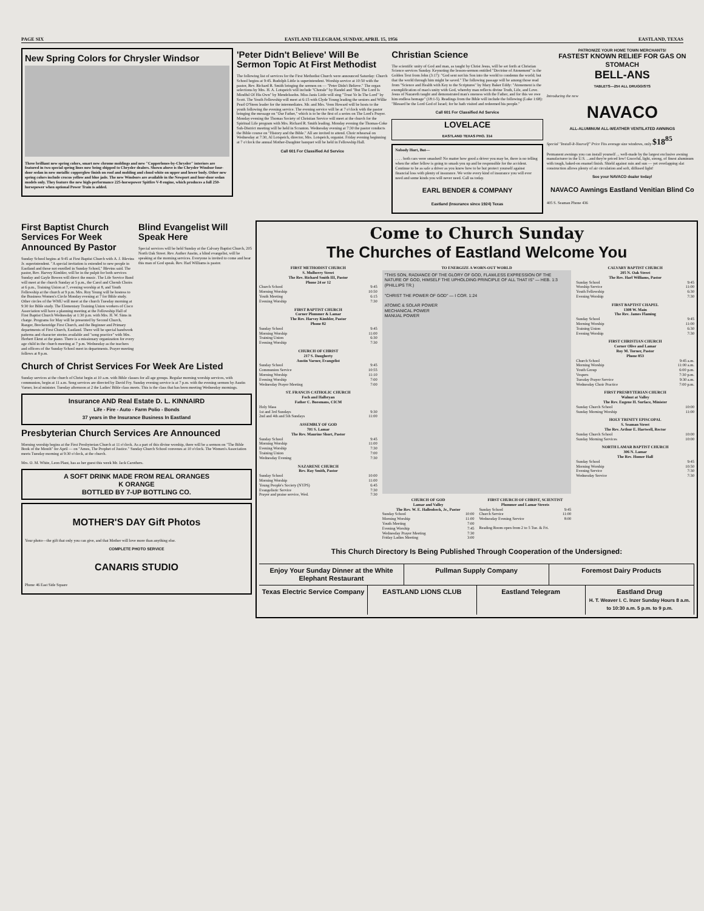PAGE SIX EASTLAND TELEGRAM, SUNDAY, APRIL 15, 1956 EASTLAND, TEXAS
New Spring Colors for Chrysler Windsor
Three brilliant new spring colors, smart new chrome moldings and new "Copperlones-by-Chrysler" interiors are featured in two special spring lines now being shipped to Chrysler dealers. Shown above is the Chrysler Windsor four-door sedan in new metallic copperglow finish on roof and molding and cloud white on upper and lower body. Other new spring colors include crocus yellow and blue jade. The new Windsors are available in the Newport and four-door sedan models only. They feature the new high-performance 225-horsepower Spitfire V-8 engine, which produces a full 250-horsepower when optional Power Train is added.
'Peter Didn't Believe' Will Be Sermon Topic At First Methodist
The following list of services for the First Methodist Church were announced Saturday: Church School begins at 9:45. Rudolph Little is superintendent. Worship service at 10:50 with the pastor, Rev. Richard R. Smith bringing the sermon on — "Peter Didn't Believe." The organ selections by Mrs. H. A. Lotspeich will include "Chorale" by Handel and "But The Lord Is Mindful Of His Own" by Mendelssohn. Miss Janis Little will sing "Trust Ye In The Lord" by Scott. The Youth Fellowship will meet at 6:15 with Clyde Young leading the seniors and Willie Pearl O'Steen leader for the intermediates. Mr. and Mrs. Veon Howard will be hosts to the youth following the evening service. The evening service will be at 7 o'clock with the pastor bringing the message on "Our Father," which is to be the first of a series on The Lord's Prayer. Monday evening the Thomas Society of Christian Service will meet at the church for the Spiritual Life program with Mrs. Richard R. Smith leading. Monday evening the Thomas-Coke Sub-District meeting will be held in Scranton. Wednesday evening at 7:30 the pastor conducts the Bible course on "History and the Bible." All are invited to attend. Choir rehearsal on Wednesday at 7:30, Al Lotspeich, director, Mrs. Lotspeich, organist. Friday evening beginning at 7 o'clock the annual Mother-Daughter banquet will be held in Fellowship Hall.
Call 601 For Classified Ad Service
Christian Science
The scientific unity of God and man, as taught by Christ Jesus, will be set forth at Christian Science services Sunday. Keynoting the lesson-sermon entitled "Doctrine of Atonement" is the Golden Text from John (3:17): "God sent not his Son into the world to condemn the world; but that the world through him might be saved." The following passage will be among those read from "Science and Health with Key to the Scriptures" by Mary Baker Eddy: "Atonement is the exemplification of man's unity with God, whereby man reflects divine Truth, Life, and Love. Jesus of Nazareth taught and demonstrated man's oneness with the Father, and for this we owe him endless homage" (18:1-5). Readings from the Bible will include the following (Luke 1:68): "Blessed be the Lord God of Israel; for he hath visited and redeemed his people."
Call 601 For Classified Ad Service
LOVELACE
EASTLAND TEXAS PHO. 314
Nobody Hurt, But—
. . . . both cars were smashed! No matter how good a driver you may be, there is no telling when the other fellow is going to smash you up and be responsible for the accident. Continue to be as safe a driver as you know how to be but protect yourself against financial loss with plenty of insurance. We write every kind of insurance you will ever need and some kinds you will never need. Call us today.
EARL BENDER & COMPANY
Eastland (Insurance since 1924) Texas
PATRONIZE YOUR HOME TOWN MERCHANTS!
FASTEST KNOWN RELIEF FOR GAS ON STOMACH
BELL-ANS
TABLETS—25¢ ALL DRUGGISTS
Introducing the new
NAVACO
ALL-ALUMINUM ALL-WEATHER VENTILATED AWNINGS
Special "Install-It-Yourself" Price Fits average size windows, only $18<sup>85</sup>
Permanent awnings you can install yourself ... well-made by the largest exclusive awning manufacturer in the U.S. ...and they're priced low! Graceful, light, strong, of finest aluminum with tough, baked-on enamel finish. Shield against rain and sun — yet overlapping slat construction allows plenty of air circulation and soft, diffused light!
See your NAVACO dealer today!
NAVACO Awnings Eastland Venitian Blind Co
405 S. Seaman Phone 436
First Baptist Church Services For Week Announced By Pastor
Sunday School begins at 9:45 at First Baptist Church with A. J. Blevins Jr. superintendent. "A special invitation is extended to new people in Eastland and those not enrolled in Sunday School," Blevins said. The pastor, Rev. Harvey Kimbler, will be in the pulpit for both services Sunday and Gayle Bowen will direct the music. The Life Service Band will meet at the church Sunday at 5 p.m., the Carol and Cherub Choirs at 6 p.m., Training Union at 7, evening worship at 8, and Youth Fellowship at the church at 9 p.m. Mrs. Roy Young will be hostess to the Business Women's Circle Monday evening at 7 for Bible study. Other circles of the WMU will meet at the church Tuesday morning at 9:30 for Bible study. The Elementary Training Union workers of Cisco Association will have a planning meeting at the Fellowship Hall of First Baptist Church Wednesday at 1:30 p.m. with Mrs. H. W. Sims in charge. Programs for May will be presented by Second Church, Ranger, Breckenridge First Church, and the Beginner and Primary departments of First Church, Eastland. There will be special handwork patterns and character stories available and "song practice" with Mrs. Herbert Ekrut at the piano. There is a missionary organization for every age child in the church meeting at 7 p.m. Wednesday as the teachers and officers of the Sunday School meet in departments. Prayer meeting follows at 8 p.m.
Blind Evangelist Will Speak Here
Special services will be held Sunday at the Calvary Baptist Church, 205 North Oak Street. Rev. Auther Austin, a blind evangelist, will be speaking at the morning services. Everyone is invited to come and hear this man of God speak. Rev. Harl Williams is pastor.
Church of Christ Services For Week Are Listed
Sunday services at the church of Christ begin at 10 a.m. with Bible classes for all age groups. Regular morning worship services, with communion, begin at 11 a.m. Song services are directed by David Fry. Sunday evening service is at 7 p.m. with the evening sermon by Austin Varner, local minister. Tuesday afternoon at 2 the Ladies' Bible class meets. This is the class that has been meeting Wednesday mornings.
Insurance AND Real Estate D. L. KINNAIRD
Life - Fire - Auto - Farm Polio - Bonds
37 years in the Insurance Business In Eastland
Presbyterian Church Services Are Announced
Morning worship begins at the First Presbyterian Church at 11 o'clock. As a part of this divine worship, there will be a sermon on "The Bible Book of the Month" for April — on "Amos, The Prophet of Justice." Sunday Church School convenes at 10 o'clock. The Women's Association meets Tuesday morning at 9:30 o'clock, at the church.
Mrs. O. M. White, Leon Plant, has as her guest this week Mr. Jack Carothers.
A SOFT DRINK MADE FROM REAL ORANGES
K ORANGE
BOTTLED BY 7-UP BOTTLING CO.
MOTHER'S DAY Gift Photos
Your photo—the gift that only you can give, and that Mother will love more than anything else.
COMPLETE PHOTO SERVICE
CANARIS STUDIO
Phone 46 East Side Square
Come to Church Sunday
The Churches of Eastland Welcome You
FIRST METHODIST CHURCH
S. Mulberry Street
The Rev. Richard Smith III, Pastor
Phone 24 or 12
| Church School | 9:45 |
| Morning Worship | 10:50 |
| Youth Meeting | 6:15 |
| Evening Worship | 7:30 |
FIRST BAPTIST CHURCH
Corner Plummer & Lamar
The Rev. Harvey Kimbler, Pastor
Phone 82
| Sunday School | 9:45 |
| Morning Worship | 11:00 |
| Training Union | 6:30 |
| Evening Worship | 7:30 |
CHURCH OF CHRIST
217 S. Daugherty
Austin Varner, Evangelist
| Sunday School | 9:45 |
| Communion Service | 10:55 |
| Morning Worship | 11:10 |
| Evening Worship | 7:00 |
| Wednesday Prayer Meeting | 7:00 |
ST. FRANCIS CATHOLIC CHURCH
Foch and Halbryan
Father C. Boesmans, CICM
| Holy Mass | |
| 1st and 3rd Sundays | 9:30 |
| 2nd and 4th and 5th Sundays | 11:00 |
ASSEMBLY OF GOD
701 S. Lamar
The Rev. Maurine Short, Pastor
| Sunday School | 9:45 |
| Morning Worship | 11:00 |
| Evening Worship | 7:30 |
| Training Union | 7:00 |
| Wednesday Evening | 7:30 |
NAZARENE CHURCH
Rev. Ray Smith, Pastor
| Sunday School | 10:00 |
| Morning Worship | 11:00 |
| Young People's Society (NYPS) | 6:45 |
| Evangelistic Service | 7:30 |
| Prayer and praise service, Wed. | 7:30 |
TO ENERGIZE A WORN-OUT WORLD
"THIS SON, RADIANCE OF THE GLORY OF GOD, FLAWLESS EXPRESSION OF THE NATURE OF GOD, HIMSELF THE UPHOLDING PRINCIPLE OF ALL THAT IS" — HEB. 1:3 (PHILLIPS TR.)
"CHRIST THE POWER OF GOD" — I COR. 1:24
ATOMIC & SOLAR POWER
MECHANICAL POWER
MANUAL POWER
CHURCH OF GOD
Lamar and Valley
The Rev. W. E. Hallenbeck, Jr., Pastor
| Sunday School | 10:00 |
| Morning Worship | 11:00 |
| Youth Meeting | 7:00 |
| Evening Worship | 7:45 |
| Wednesday Prayer Meeting | 7:30 |
| Friday Ladies Meeting | 3:00 |
FIRST CHURCH OF CHRIST, SCIENTIST
Plummer and Lamar Streets
| Sunday School | 9:45 |
| Church Service | 11:00 |
| Wednesday Evening Service | 8:00 |
Reading Room open from 2 to 5 Tue. & Fri.
CALVARY BAPTIST CHURCH
205 N. Oak Street
The Rev. Harl Williams, Pastor
| Sunday School | 9:45 |
| Worship Service | 11:00 |
| Youth Fellowship | 6:30 |
| Evening Worship | 7:30 |
FIRST BAPTIST CHAPEL
1308 W. Main
The Rev. James Flaming
| Sunday School | 9:45 |
| Morning Worship | 11:00 |
| Training Union | 6:30 |
| Evening Worship | 7:30 |
FIRST CHRISTIAN CHURCH
Corner Olive and Lamar
Roy M. Turner, Pastor
Phone 853
| Church School | 9:45 a.m. |
| Morning Worship | 11:00 a.m. |
| Youth Group | 6:00 p.m. |
| Vespers | 7:30 p.m. |
| Tuesday Prayer Service | 9:30 a.m. |
| Wednesday Choir Practice | 7:00 p.m. |
FIRST PRESBYTERIAN CHURCH
Walnut at Valley
The Rev. Eugene H. Surface, Minister
| Sunday Church School | 10:00 |
| Sunday Morning Worship | 11:00 |
HOLY TRINITY EPISCOPAL
S. Seaman Street
The Rev. Arthur E. Hartwell, Rector
| Sunday Church School | 10:00 |
| Sunday Morning Services | 10:00 |
NORTH LAMAR BAPTIST CHURCH
306 N. Lamar
The Rev. Homer Hall
| Sunday School | 9:45 |
| Morning Worship | 10:50 |
| Evening Service | 7:30 |
| Wednesday Service | 7:30 |
This Church Directory Is Being Published Through Cooperation of the Undersigned:
Enjoy Your Sunday Dinner at the White Elephant Restaurant
Pullman Supply Company Foremost Dairy Products
Texas Electric Service Company EASTLAND LIONS CLUB Eastland Telegram Eastland Drug
H. T. Weaver I. C. Inzer Sunday Hours 8 a.m. to 10:30 a.m. 5 p.m. to 9 p.m.